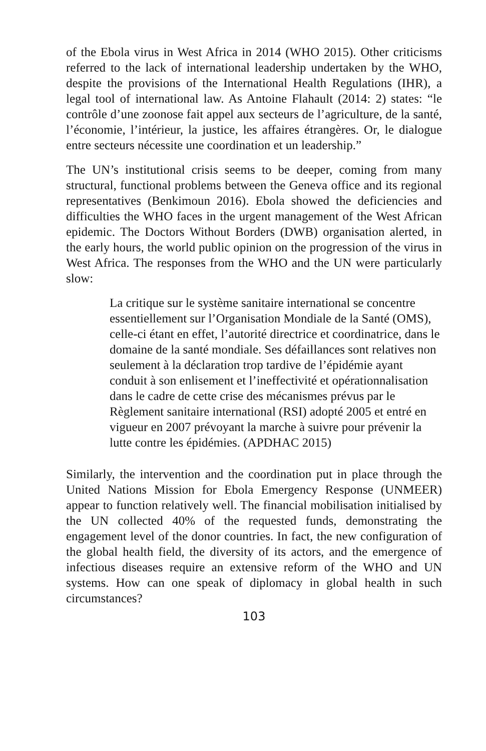of the Ebola virus in West Africa in 2014 (WHO 2015). Other criticisms referred to the lack of international leadership undertaken by the WHO, despite the provisions of the International Health Regulations (IHR), a legal tool of international law. As Antoine Flahault (2014: 2) states: “le contrôle d’une zoonose fait appel aux secteurs de l’agriculture, de la santé, l’économie, l’intérieur, la justice, les affaires étrangères. Or, le dialogue entre secteurs nécessite une coordination et un leadership.”
The UN’s institutional crisis seems to be deeper, coming from many structural, functional problems between the Geneva office and its regional representatives (Benkimoun 2016). Ebola showed the deficiencies and difficulties the WHO faces in the urgent management of the West African epidemic. The Doctors Without Borders (DWB) organisation alerted, in the early hours, the world public opinion on the progression of the virus in West Africa. The responses from the WHO and the UN were particularly slow:
La critique sur le système sanitaire international se concentre essentiellement sur l’Organisation Mondiale de la Santé (OMS), celle-ci étant en effet, l’autorité directrice et coordinatrice, dans le domaine de la santé mondiale. Ses défaillances sont relatives non seulement à la déclaration trop tardive de l’épidémie ayant conduit à son enlisement et l’ineffectivité et opérationnalisation dans le cadre de cette crise des mécanismes prévus par le Règlement sanitaire international (RSI) adopté 2005 et entré en vigueur en 2007 prévoyant la marche à suivre pour prévenir la lutte contre les épidémies. (APDHAC 2015)
Similarly, the intervention and the coordination put in place through the United Nations Mission for Ebola Emergency Response (UNMEER) appear to function relatively well. The financial mobilisation initialised by the UN collected 40% of the requested funds, demonstrating the engagement level of the donor countries. In fact, the new configuration of the global health field, the diversity of its actors, and the emergence of infectious diseases require an extensive reform of the WHO and UN systems. How can one speak of diplomacy in global health in such circumstances?
103